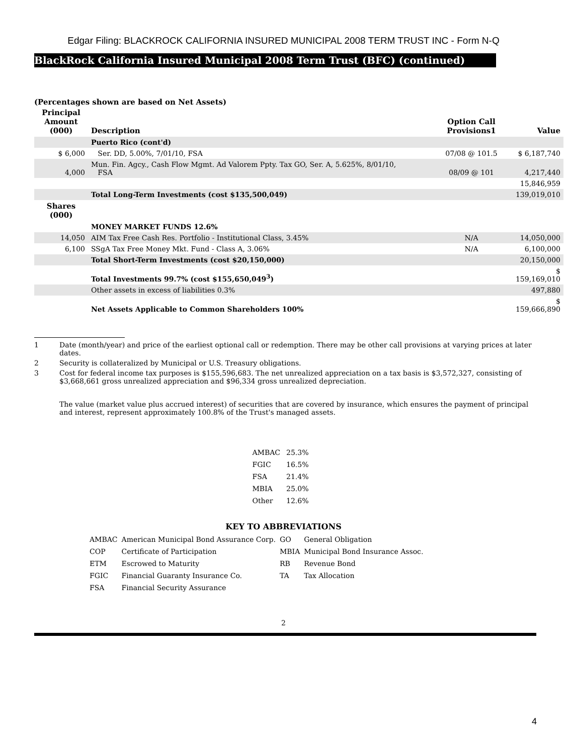Edgar Filing: BLACKROCK CALIFORNIA INSURED MUNICIPAL 2008 TERM TRUST INC - Form N-Q
BlackRock California Insured Municipal 2008 Term Trust (BFC) (continued)
(Percentages shown are based on Net Assets)
| Principal Amount (000) | Description | Option Call Provisions1 | Value |
| --- | --- | --- | --- |
| | Puerto Rico (cont'd) | | |
| $ 6,000 | Ser. DD, 5.00%, 7/01/10, FSA | 07/08 @ 101.5 | $ 6,187,740 |
| 4,000 | Mun. Fin. Agcy., Cash Flow Mgmt. Ad Valorem Ppty. Tax GO, Ser. A, 5.625%, 8/01/10, FSA | 08/09 @ 101 | 4,217,440 |
| | | | 15,846,959 |
| | Total Long-Term Investments (cost $135,500,049) | | 139,019,010 |
| Shares (000) | | | |
| | MONEY MARKET FUNDS 12.6% | | |
| 14,050 | AIM Tax Free Cash Res. Portfolio - Institutional Class, 3.45% | N/A | 14,050,000 |
| 6,100 | SSgA Tax Free Money Mkt. Fund - Class A, 3.06% | N/A | 6,100,000 |
| | Total Short-Term Investments (cost $20,150,000) | | 20,150,000 |
| | Total Investments 99.7% (cost $155,650,049<sup>3</sup>) | | $ 159,169,010 |
| | Other assets in excess of liabilities 0.3% | | 497,880 |
| | Net Assets Applicable to Common Shareholders 100% | | $ 159,666,890 |
1 Date (month/year) and price of the earliest optional call or redemption. There may be other call provisions at varying prices at later dates.
2 Security is collateralized by Municipal or U.S. Treasury obligations.
3 Cost for federal income tax purposes is $155,596,683. The net unrealized appreciation on a tax basis is $3,572,327, consisting of $3,668,661 gross unrealized appreciation and $96,334 gross unrealized depreciation.
The value (market value plus accrued interest) of securities that are covered by insurance, which ensures the payment of principal and interest, represent approximately 100.8% of the Trust's managed assets.
| AMBAC | 25.3% |
| FGIC | 16.5% |
| FSA | 21.4% |
| MBIA | 25.0% |
| Other | 12.6% |
KEY TO ABBREVIATIONS
| AMBAC | American Municipal Bond Assurance Corp. | GO | General Obligation |
| COP | Certificate of Participation | MBIA | Municipal Bond Insurance Assoc. |
| ETM | Escrowed to Maturity | RB | Revenue Bond |
| FGIC | Financial Guaranty Insurance Co. | TA | Tax Allocation |
| FSA | Financial Security Assurance | | |
2
4